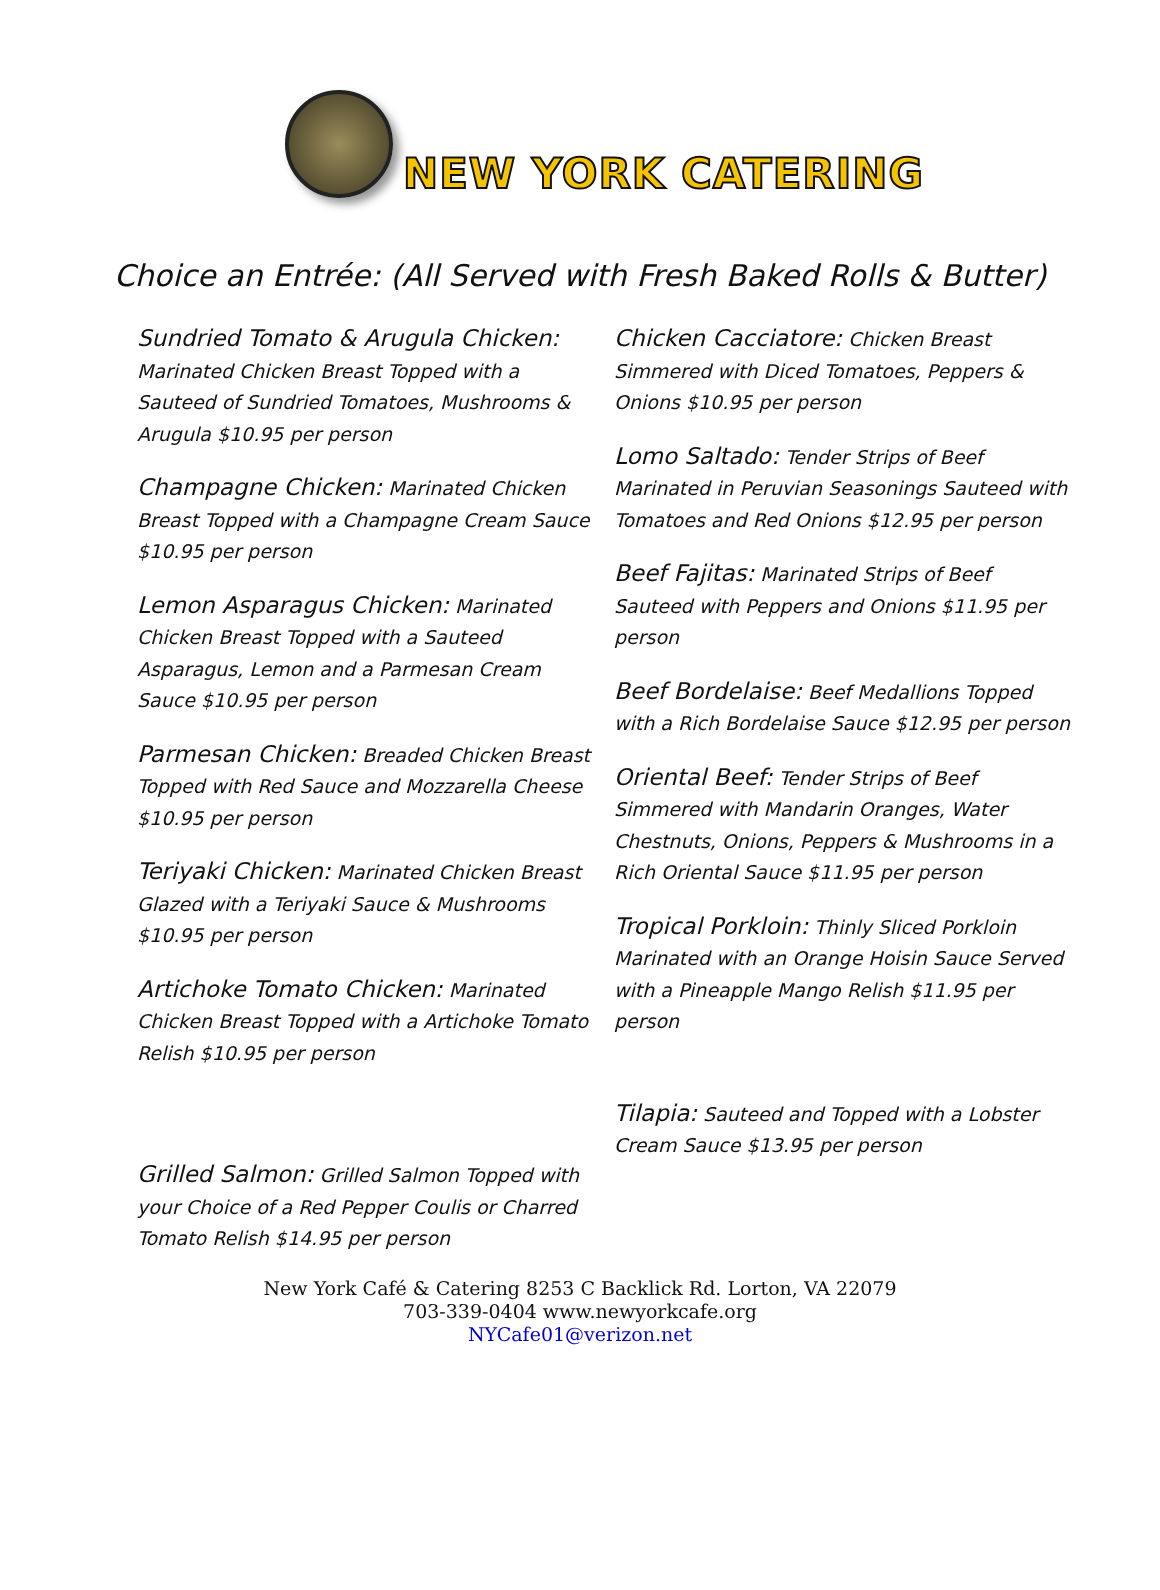NEW YORK CATERING
Choice an Entrée: (All Served with Fresh Baked Rolls & Butter)
Sundried Tomato & Arugula Chicken: Marinated Chicken Breast Topped with a Sauteed of Sundried Tomatoes, Mushrooms & Arugula $10.95 per person
Champagne Chicken: Marinated Chicken Breast Topped with a Champagne Cream Sauce $10.95 per person
Lemon Asparagus Chicken: Marinated Chicken Breast Topped with a Sauteed Asparagus, Lemon and a Parmesan Cream Sauce $10.95 per person
Parmesan Chicken: Breaded Chicken Breast Topped with Red Sauce and Mozzarella Cheese $10.95 per person
Teriyaki Chicken: Marinated Chicken Breast Glazed with a Teriyaki Sauce & Mushrooms $10.95 per person
Artichoke Tomato Chicken: Marinated Chicken Breast Topped with a Artichoke Tomato Relish $10.95 per person
Grilled Salmon: Grilled Salmon Topped with your Choice of a Red Pepper Coulis or Charred Tomato Relish $14.95 per person
Chicken Cacciatore: Chicken Breast Simmered with Diced Tomatoes, Peppers & Onions $10.95 per person
Lomo Saltado: Tender Strips of Beef Marinated in Peruvian Seasonings Sauteed with Tomatoes and Red Onions $12.95 per person
Beef Fajitas: Marinated Strips of Beef Sauteed with Peppers and Onions $11.95 per person
Beef Bordelaise: Beef Medallions Topped with a Rich Bordelaise Sauce $12.95 per person
Oriental Beef: Tender Strips of Beef Simmered with Mandarin Oranges, Water Chestnuts, Onions, Peppers & Mushrooms in a Rich Oriental Sauce $11.95 per person
Tropical Porkloin: Thinly Sliced Porkloin Marinated with an Orange Hoisin Sauce Served with a Pineapple Mango Relish $11.95 per person
Tilapia: Sauteed and Topped with a Lobster Cream Sauce $13.95 per person
New York Café & Catering 8253 C Backlick Rd. Lorton, VA 22079
703-339-0404 www.newyorkcafe.org
NYCafe01@verizon.net